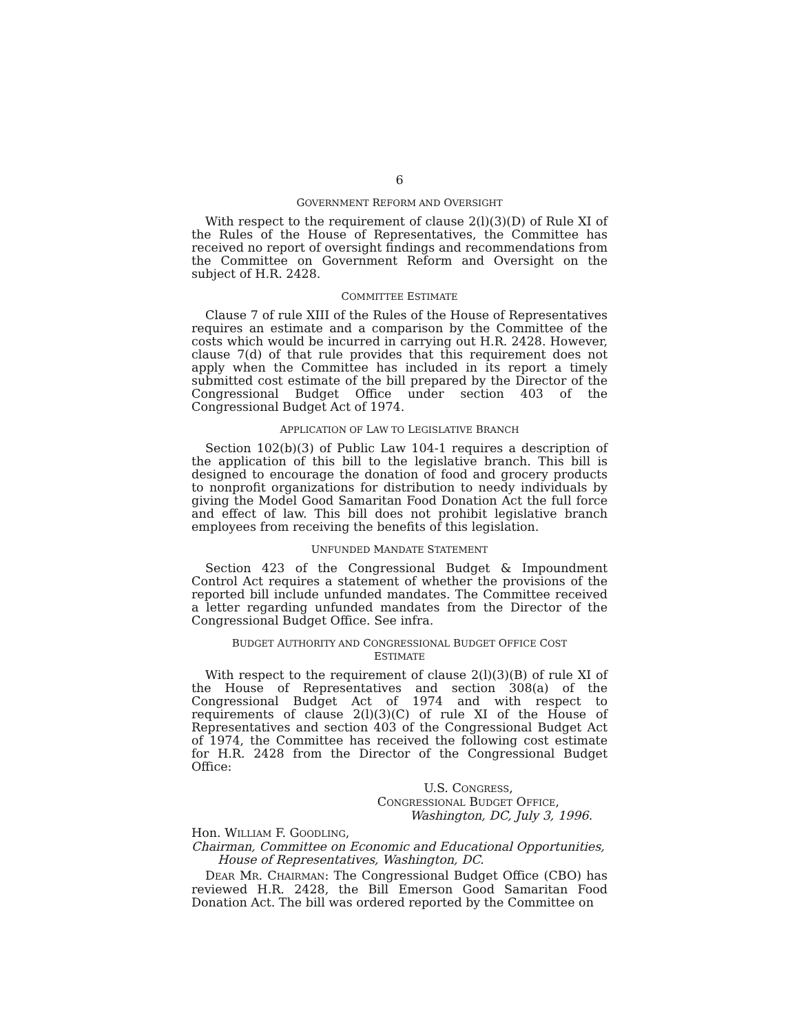6
GOVERNMENT REFORM AND OVERSIGHT
With respect to the requirement of clause 2(l)(3)(D) of Rule XI of the Rules of the House of Representatives, the Committee has received no report of oversight findings and recommendations from the Committee on Government Reform and Oversight on the subject of H.R. 2428.
COMMITTEE ESTIMATE
Clause 7 of rule XIII of the Rules of the House of Representatives requires an estimate and a comparison by the Committee of the costs which would be incurred in carrying out H.R. 2428. However, clause 7(d) of that rule provides that this requirement does not apply when the Committee has included in its report a timely submitted cost estimate of the bill prepared by the Director of the Congressional Budget Office under section 403 of the Congressional Budget Act of 1974.
APPLICATION OF LAW TO LEGISLATIVE BRANCH
Section 102(b)(3) of Public Law 104-1 requires a description of the application of this bill to the legislative branch. This bill is designed to encourage the donation of food and grocery products to nonprofit organizations for distribution to needy individuals by giving the Model Good Samaritan Food Donation Act the full force and effect of law. This bill does not prohibit legislative branch employees from receiving the benefits of this legislation.
UNFUNDED MANDATE STATEMENT
Section 423 of the Congressional Budget & Impoundment Control Act requires a statement of whether the provisions of the reported bill include unfunded mandates. The Committee received a letter regarding unfunded mandates from the Director of the Congressional Budget Office. See infra.
BUDGET AUTHORITY AND CONGRESSIONAL BUDGET OFFICE COST
ESTIMATE
With respect to the requirement of clause 2(l)(3)(B) of rule XI of the House of Representatives and section 308(a) of the Congressional Budget Act of 1974 and with respect to requirements of clause 2(l)(3)(C) of rule XI of the House of Representatives and section 403 of the Congressional Budget Act of 1974, the Committee has received the following cost estimate for H.R. 2428 from the Director of the Congressional Budget Office:
U.S. CONGRESS,
CONGRESSIONAL BUDGET OFFICE,
Washington, DC, July 3, 1996.
Hon. WILLIAM F. GOODLING,
Chairman, Committee on Economic and Educational Opportunities,
House of Representatives, Washington, DC.
DEAR MR. CHAIRMAN: The Congressional Budget Office (CBO) has reviewed H.R. 2428, the Bill Emerson Good Samaritan Food Donation Act. The bill was ordered reported by the Committee on